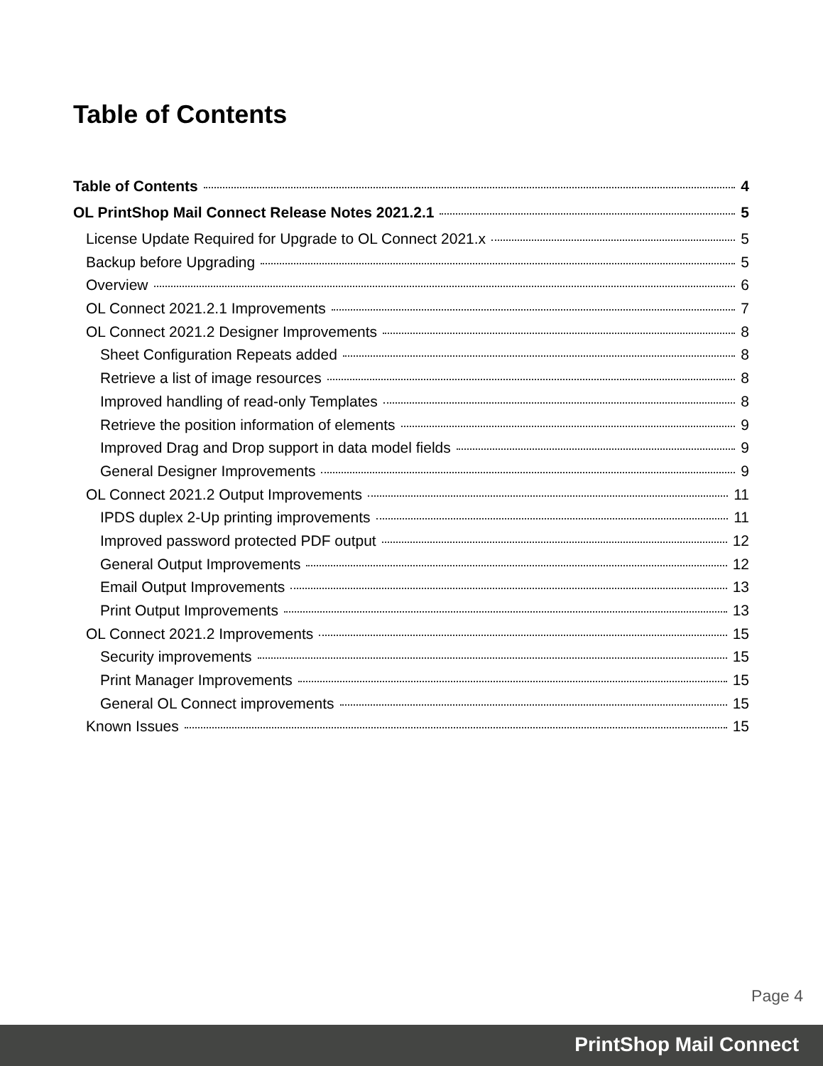Table of Contents
Table of Contents 4
OL PrintShop Mail Connect Release Notes 2021.2.1 5
License Update Required for Upgrade to OL Connect 2021.x 5
Backup before Upgrading 5
Overview 6
OL Connect 2021.2.1 Improvements 7
OL Connect 2021.2 Designer Improvements 8
Sheet Configuration Repeats added 8
Retrieve a list of image resources 8
Improved handling of read-only Templates 8
Retrieve the position information of elements 9
Improved Drag and Drop support in data model fields 9
General Designer Improvements 9
OL Connect 2021.2 Output Improvements 11
IPDS duplex 2-Up printing improvements 11
Improved password protected PDF output 12
General Output Improvements 12
Email Output Improvements 13
Print Output Improvements 13
OL Connect 2021.2 Improvements 15
Security improvements 15
Print Manager Improvements 15
General OL Connect improvements 15
Known Issues 15
Page 4
PrintShop Mail Connect